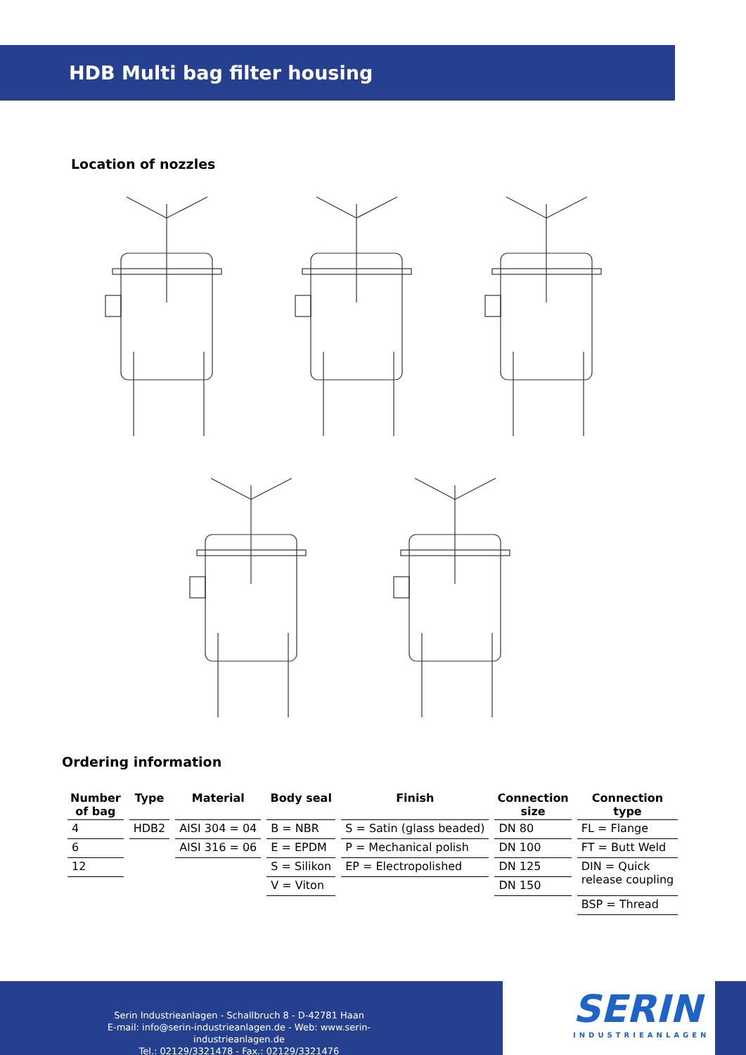HDB Multi bag filter housing
Location of nozzles
Ordering information
| Number of bag | Type | Material | Body seal | Finish | Connection size | Connection type |
| --- | --- | --- | --- | --- | --- | --- |
| 4 | HDB2 | AISI 304 = 04 | B = NBR | S = Satin (glass beaded) | DN 80 | FL = Flange |
| 6 | | AISI 316 = 06 | E = EPDM | P = Mechanical polish | DN 100 | FT = Butt Weld |
| 12 | | | S = Silikon | EP = Electropolished | DN 125 | DIN = Quick release coupling |
| | | | V = Viton | | DN 150 | |
| | | | | | | BSP = Thread |
Serin Industrieanlagen - Schallbruch 8 - D-42781 Haan
E-mail: info@serin-industrieanlagen.de - Web: www.serin-industrieanlagen.de
Tel.: 02129/3321478 - Fax.: 02129/3321476
SERIN
INDUSTRIEANLAGEN